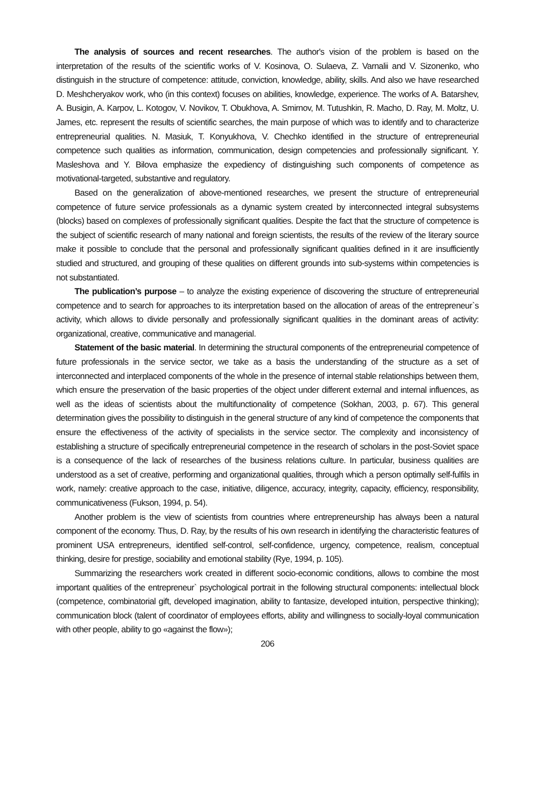The analysis of sources and recent researches. The author's vision of the problem is based on the interpretation of the results of the scientific works of V. Kosinova, O. Sulaeva, Z. Varnalii and V. Sizonenko, who distinguish in the structure of competence: attitude, conviction, knowledge, ability, skills. And also we have researched D. Meshcheryakov work, who (in this context) focuses on abilities, knowledge, experience. The works of A. Batarshev, A. Busigin, A. Karpov, L. Kotogov, V. Novikov, T. Obukhova, A. Smirnov, M. Tutushkin, R. Macho, D. Ray, M. Moltz, U. James, etc. represent the results of scientific searches, the main purpose of which was to identify and to characterize entrepreneurial qualities. N. Masiuk, T. Konyukhova, V. Chechko identified in the structure of entrepreneurial competence such qualities as information, communication, design competencies and professionally significant. Y. Masleshova and Y. Bilova emphasize the expediency of distinguishing such components of competence as motivational-targeted, substantive and regulatory.
Based on the generalization of above-mentioned researches, we present the structure of entrepreneurial competence of future service professionals as a dynamic system created by interconnected integral subsystems (blocks) based on complexes of professionally significant qualities. Despite the fact that the structure of competence is the subject of scientific research of many national and foreign scientists, the results of the review of the literary source make it possible to conclude that the personal and professionally significant qualities defined in it are insufficiently studied and structured, and grouping of these qualities on different grounds into sub-systems within competencies is not substantiated.
The publication’s purpose – to analyze the existing experience of discovering the structure of entrepreneurial competence and to search for approaches to its interpretation based on the allocation of areas of the entrepreneur`s activity, which allows to divide personally and professionally significant qualities in the dominant areas of activity: organizational, creative, communicative and managerial.
Statement of the basic material. In determining the structural components of the entrepreneurial competence of future professionals in the service sector, we take as a basis the understanding of the structure as a set of interconnected and interplaced components of the whole in the presence of internal stable relationships between them, which ensure the preservation of the basic properties of the object under different external and internal influences, as well as the ideas of scientists about the multifunctionality of competence (Sokhan, 2003, p. 67). This general determination gives the possibility to distinguish in the general structure of any kind of competence the components that ensure the effectiveness of the activity of specialists in the service sector. The complexity and inconsistency of establishing a structure of specifically entrepreneurial competence in the research of scholars in the post-Soviet space is a consequence of the lack of researches of the business relations culture. In particular, business qualities are understood as a set of creative, performing and organizational qualities, through which a person optimally self-fulfils in work, namely: creative approach to the case, initiative, diligence, accuracy, integrity, capacity, efficiency, responsibility, communicativeness (Fukson, 1994, p. 54).
Another problem is the view of scientists from countries where entrepreneurship has always been a natural component of the economy. Thus, D. Ray, by the results of his own research in identifying the characteristic features of prominent USA entrepreneurs, identified self-control, self-confidence, urgency, competence, realism, conceptual thinking, desire for prestige, sociability and emotional stability (Rye, 1994, p. 105).
Summarizing the researchers work created in different socio-economic conditions, allows to combine the most important qualities of the entrepreneur` psychological portrait in the following structural components: intellectual block (competence, combinatorial gift, developed imagination, ability to fantasize, developed intuition, perspective thinking); communication block (talent of coordinator of employees efforts, ability and willingness to socially-loyal communication with other people, ability to go «against the flow»);
206